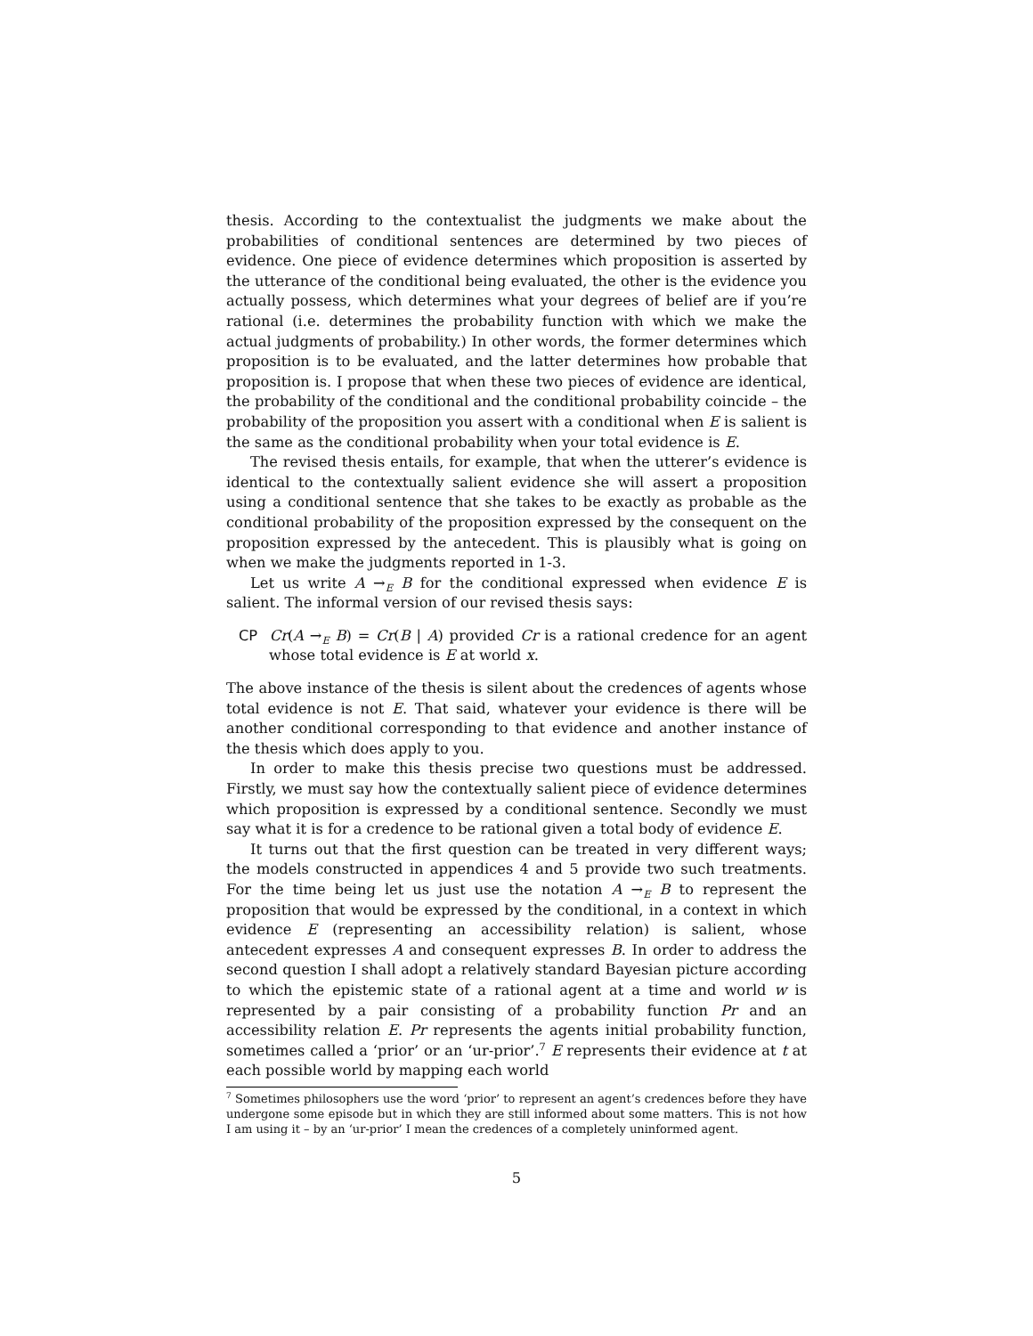thesis. According to the contextualist the judgments we make about the probabilities of conditional sentences are determined by two pieces of evidence. One piece of evidence determines which proposition is asserted by the utterance of the conditional being evaluated, the other is the evidence you actually possess, which determines what your degrees of belief are if you’re rational (i.e. determines the probability function with which we make the actual judgments of probability.) In other words, the former determines which proposition is to be evaluated, and the latter determines how probable that proposition is. I propose that when these two pieces of evidence are identical, the probability of the conditional and the conditional probability coincide – the probability of the proposition you assert with a conditional when E is salient is the same as the conditional probability when your total evidence is E.
The revised thesis entails, for example, that when the utterer’s evidence is identical to the contextually salient evidence she will assert a proposition using a conditional sentence that she takes to be exactly as probable as the conditional probability of the proposition expressed by the consequent on the proposition expressed by the antecedent. This is plausibly what is going on when we make the judgments reported in 1-3.
Let us write A →<sub>E</sub> B for the conditional expressed when evidence E is salient. The informal version of our revised thesis says:
CP Cr(A →<sub>E</sub> B) = Cr(B | A) provided Cr is a rational credence for an agent whose total evidence is E at world x.
The above instance of the thesis is silent about the credences of agents whose total evidence is not E. That said, whatever your evidence is there will be another conditional corresponding to that evidence and another instance of the thesis which does apply to you.
In order to make this thesis precise two questions must be addressed. Firstly, we must say how the contextually salient piece of evidence determines which proposition is expressed by a conditional sentence. Secondly we must say what it is for a credence to be rational given a total body of evidence E.
It turns out that the first question can be treated in very different ways; the models constructed in appendices 4 and 5 provide two such treatments. For the time being let us just use the notation A →<sub>E</sub> B to represent the proposition that would be expressed by the conditional, in a context in which evidence E (representing an accessibility relation) is salient, whose antecedent expresses A and consequent expresses B. In order to address the second question I shall adopt a relatively standard Bayesian picture according to which the epistemic state of a rational agent at a time and world w is represented by a pair consisting of a probability function Pr and an accessibility relation E. Pr represents the agents initial probability function, sometimes called a ‘prior’ or an ‘ur-prior’.<sup>7</sup> E represents their evidence at t at each possible world by mapping each world
<sup>7</sup> Sometimes philosophers use the word ‘prior’ to represent an agent’s credences before they have undergone some episode but in which they are still informed about some matters. This is not how I am using it – by an ‘ur-prior’ I mean the credences of a completely uninformed agent.
5